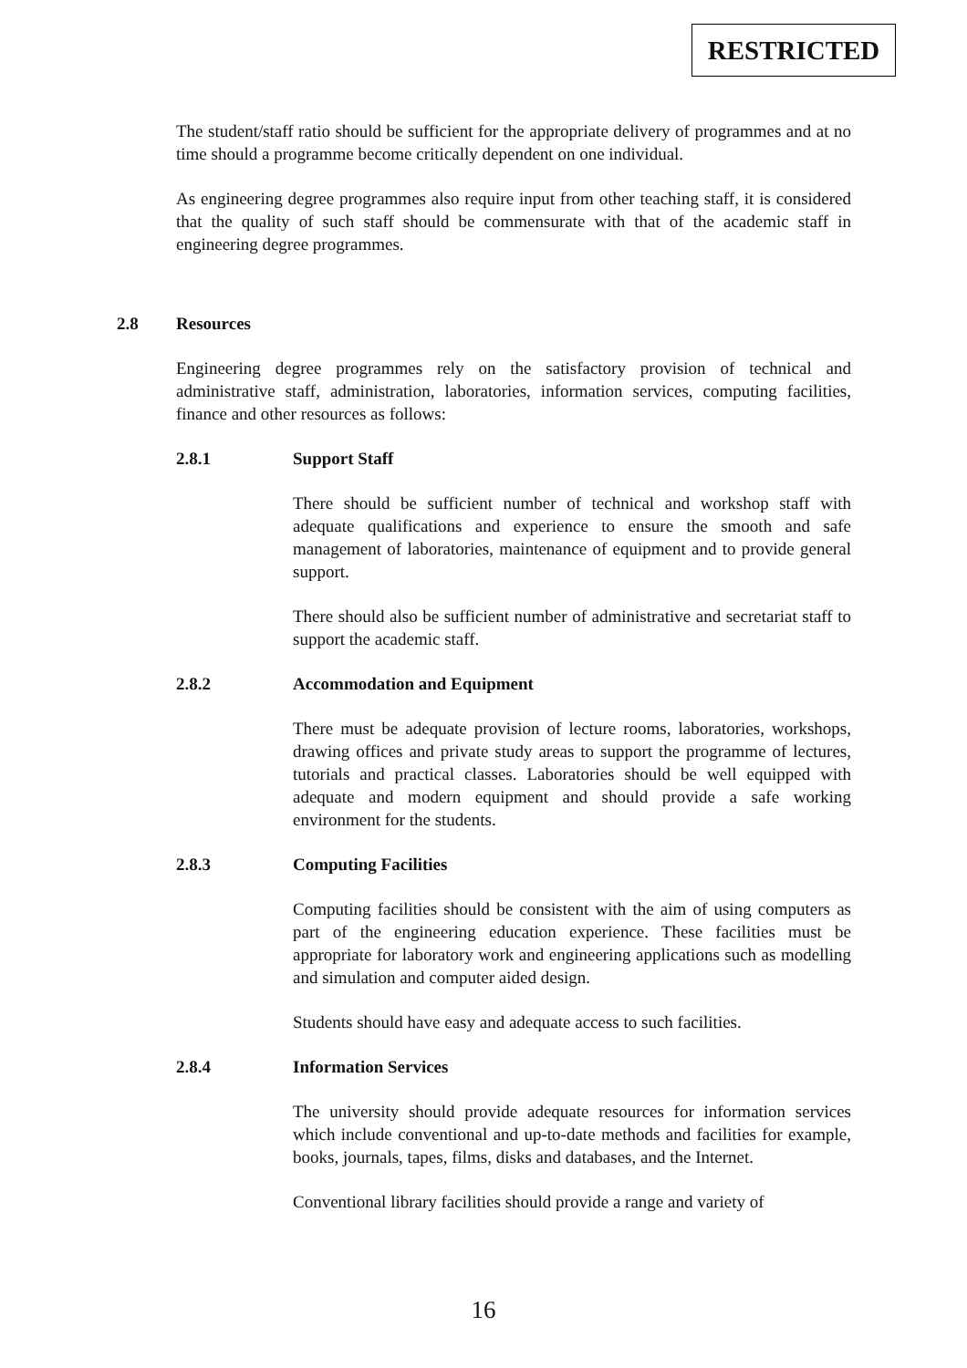RESTRICTED
The student/staff ratio should be sufficient for the appropriate delivery of programmes and at no time should a programme become critically dependent on one individual.
As engineering degree programmes also require input from other teaching staff, it is considered that the quality of such staff should be commensurate with that of the academic staff in engineering degree programmes.
2.8 Resources
Engineering degree programmes rely on the satisfactory provision of technical and administrative staff, administration, laboratories, information services, computing facilities, finance and other resources as follows:
2.8.1 Support Staff
There should be sufficient number of technical and workshop staff with adequate qualifications and experience to ensure the smooth and safe management of laboratories, maintenance of equipment and to provide general support.
There should also be sufficient number of administrative and secretariat staff to support the academic staff.
2.8.2 Accommodation and Equipment
There must be adequate provision of lecture rooms, laboratories, workshops, drawing offices and private study areas to support the programme of lectures, tutorials and practical classes. Laboratories should be well equipped with adequate and modern equipment and should provide a safe working environment for the students.
2.8.3 Computing Facilities
Computing facilities should be consistent with the aim of using computers as part of the engineering education experience. These facilities must be appropriate for laboratory work and engineering applications such as modelling and simulation and computer aided design.
Students should have easy and adequate access to such facilities.
2.8.4 Information Services
The university should provide adequate resources for information services which include conventional and up-to-date methods and facilities for example, books, journals, tapes, films, disks and databases, and the Internet.
Conventional library facilities should provide a range and variety of
16